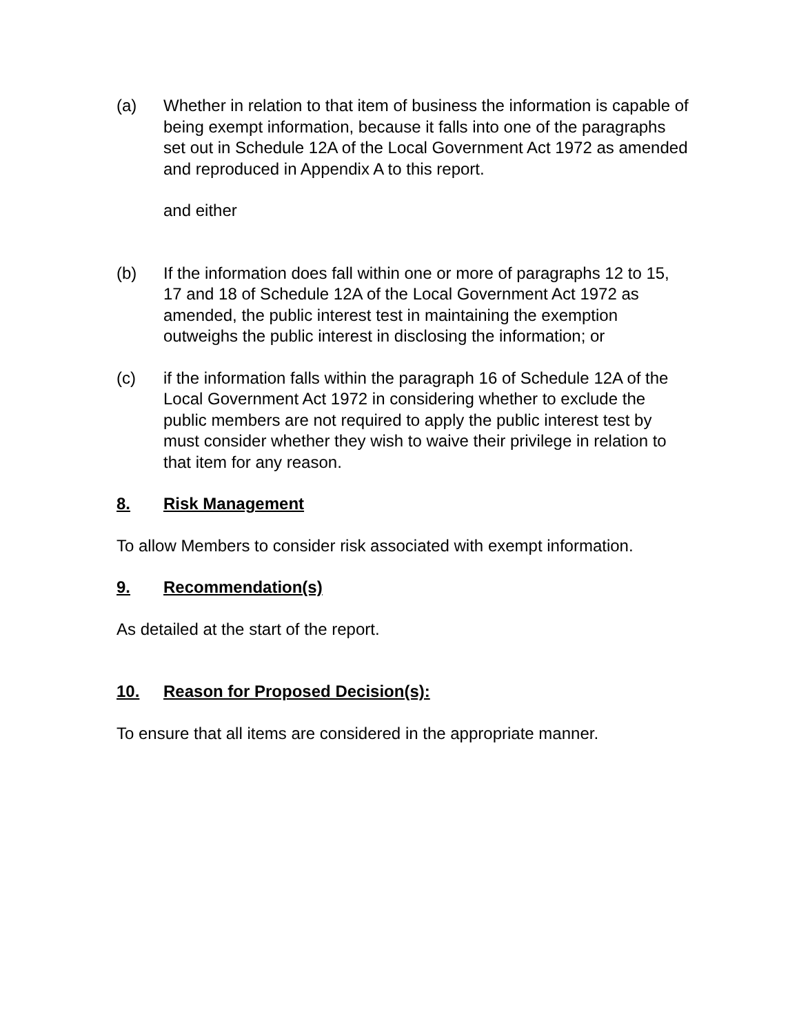(a) Whether in relation to that item of business the information is capable of being exempt information, because it falls into one of the paragraphs set out in Schedule 12A of the Local Government Act 1972 as amended and reproduced in Appendix A to this report.
and either
(b) If the information does fall within one or more of paragraphs 12 to 15, 17 and 18 of Schedule 12A of the Local Government Act 1972 as amended, the public interest test in maintaining the exemption outweighs the public interest in disclosing the information; or
(c) if the information falls within the paragraph 16 of Schedule 12A of the Local Government Act 1972 in considering whether to exclude the public members are not required to apply the public interest test by must consider whether they wish to waive their privilege in relation to that item for any reason.
8. Risk Management
To allow Members to consider risk associated with exempt information.
9. Recommendation(s)
As detailed at the start of the report.
10. Reason for Proposed Decision(s):
To ensure that all items are considered in the appropriate manner.